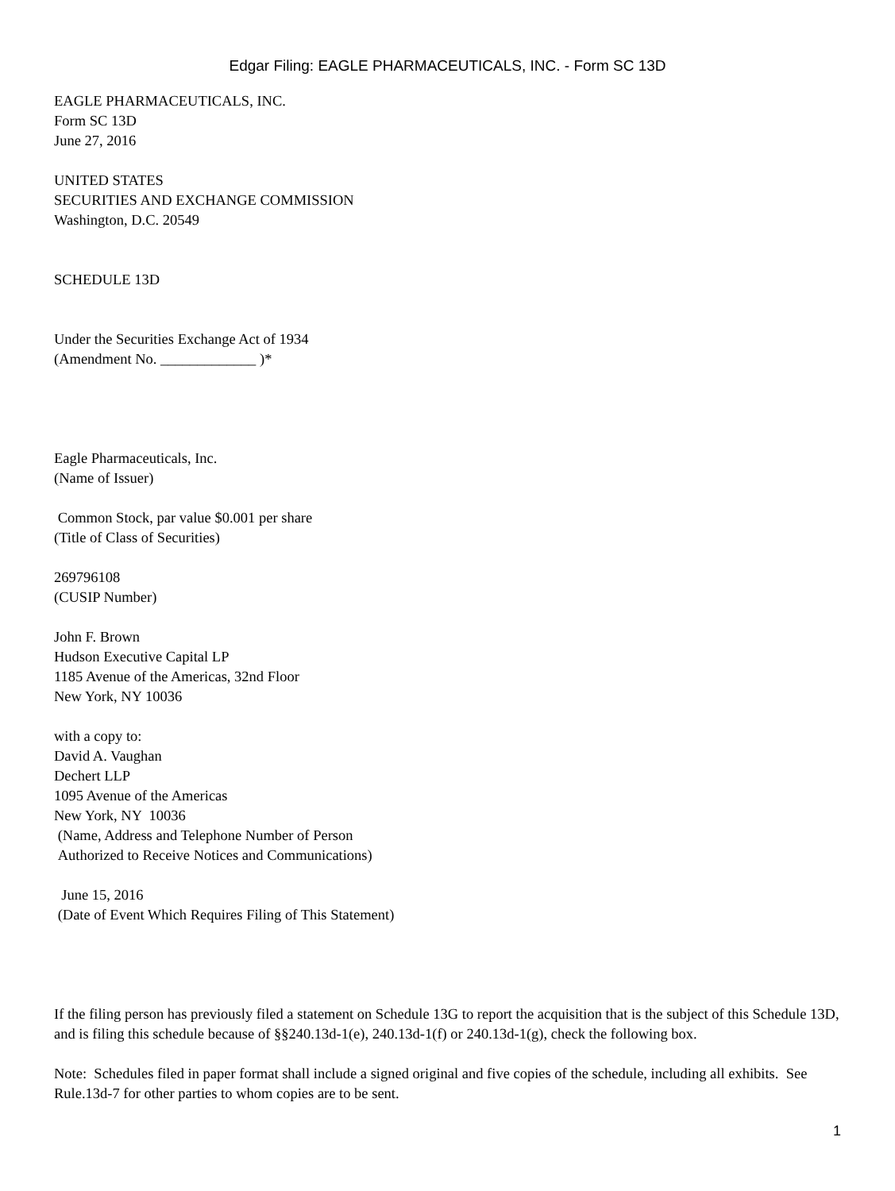Edgar Filing: EAGLE PHARMACEUTICALS, INC. - Form SC 13D
EAGLE PHARMACEUTICALS, INC.
Form SC 13D
June 27, 2016
UNITED STATES
SECURITIES AND EXCHANGE COMMISSION
Washington, D.C. 20549
SCHEDULE 13D
Under the Securities Exchange Act of 1934
(Amendment No. _____________ )*
Eagle Pharmaceuticals, Inc.
(Name of Issuer)
Common Stock, par value $0.001 per share
(Title of Class of Securities)
269796108
(CUSIP Number)
John F. Brown
Hudson Executive Capital LP
1185 Avenue of the Americas, 32nd Floor
New York, NY 10036
with a copy to:
David A. Vaughan
Dechert LLP
1095 Avenue of the Americas
New York, NY 10036
(Name, Address and Telephone Number of Person
Authorized to Receive Notices and Communications)
June 15, 2016
(Date of Event Which Requires Filing of This Statement)
If the filing person has previously filed a statement on Schedule 13G to report the acquisition that is the subject of this Schedule 13D, and is filing this schedule because of §§240.13d-1(e), 240.13d-1(f) or 240.13d-1(g), check the following box.
Note: Schedules filed in paper format shall include a signed original and five copies of the schedule, including all exhibits. See Rule.13d-7 for other parties to whom copies are to be sent.
1